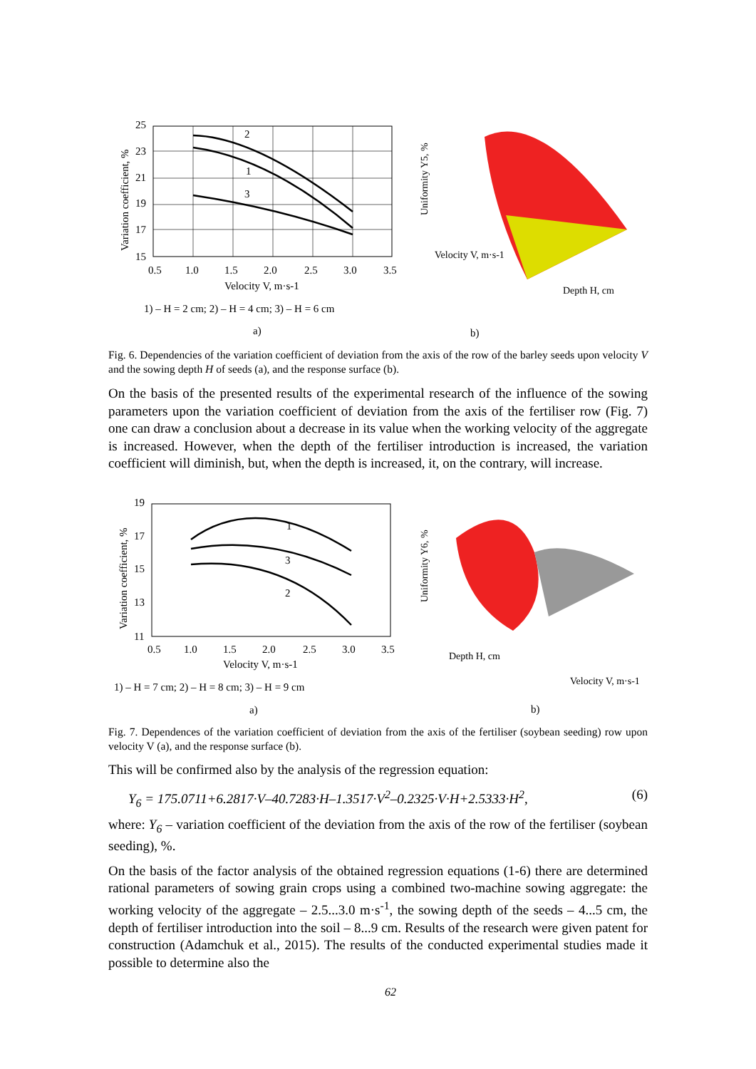25
23
21
19
17
15
0.5
1.0
1.5
2.0
2.5
3.0
3.5
2
1
3
Velocity V, m·s-1
1) – H = 2 cm; 2) – H = 4 cm; 3) – H = 6 cm
a)
Variation coefficient, %
b)
Uniformity Y5, %
Depth H, cm
Velocity V, m·s-1
Fig. 6. Dependencies of the variation coefficient of deviation from the axis of the row of the barley seeds upon velocity V and the sowing depth H of seeds (a), and the response surface (b).
On the basis of the presented results of the experimental research of the influence of the sowing parameters upon the variation coefficient of deviation from the axis of the fertiliser row (Fig. 7) one can draw a conclusion about a decrease in its value when the working velocity of the aggregate is increased. However, when the depth of the fertiliser introduction is increased, the variation coefficient will diminish, but, when the depth is increased, it, on the contrary, will increase.
19
17
15
13
11
0.5
1.0
1.5
2.0
2.5
3.0
3.5
1
3
2
Velocity V, m·s-1
1) – H = 7 cm; 2) – H = 8 cm; 3) – H = 9 cm
a)
Variation coefficient, %
b)
Uniformity Y6, %
Depth H, cm
Velocity V, m·s-1
Fig. 7. Dependences of the variation coefficient of deviation from the axis of the fertiliser (soybean seeding) row upon velocity V (a), and the response surface (b).
This will be confirmed also by the analysis of the regression equation:
Y<sub>6</sub> = 175.0711+6.2817·V–40.7283·H–1.3517·V<sup>2</sup>–0.2325·V·H+2.5333·H<sup>2</sup>, (6)
where: Y<sub>6</sub> – variation coefficient of the deviation from the axis of the row of the fertiliser (soybean seeding), %.
On the basis of the factor analysis of the obtained regression equations (1-6) there are determined rational parameters of sowing grain crops using a combined two-machine sowing aggregate: the working velocity of the aggregate – 2.5...3.0 m·s<sup>-1</sup>, the sowing depth of the seeds – 4...5 cm, the depth of fertiliser introduction into the soil – 8...9 cm. Results of the research were given patent for construction (Adamchuk et al., 2015). The results of the conducted experimental studies made it possible to determine also the
62